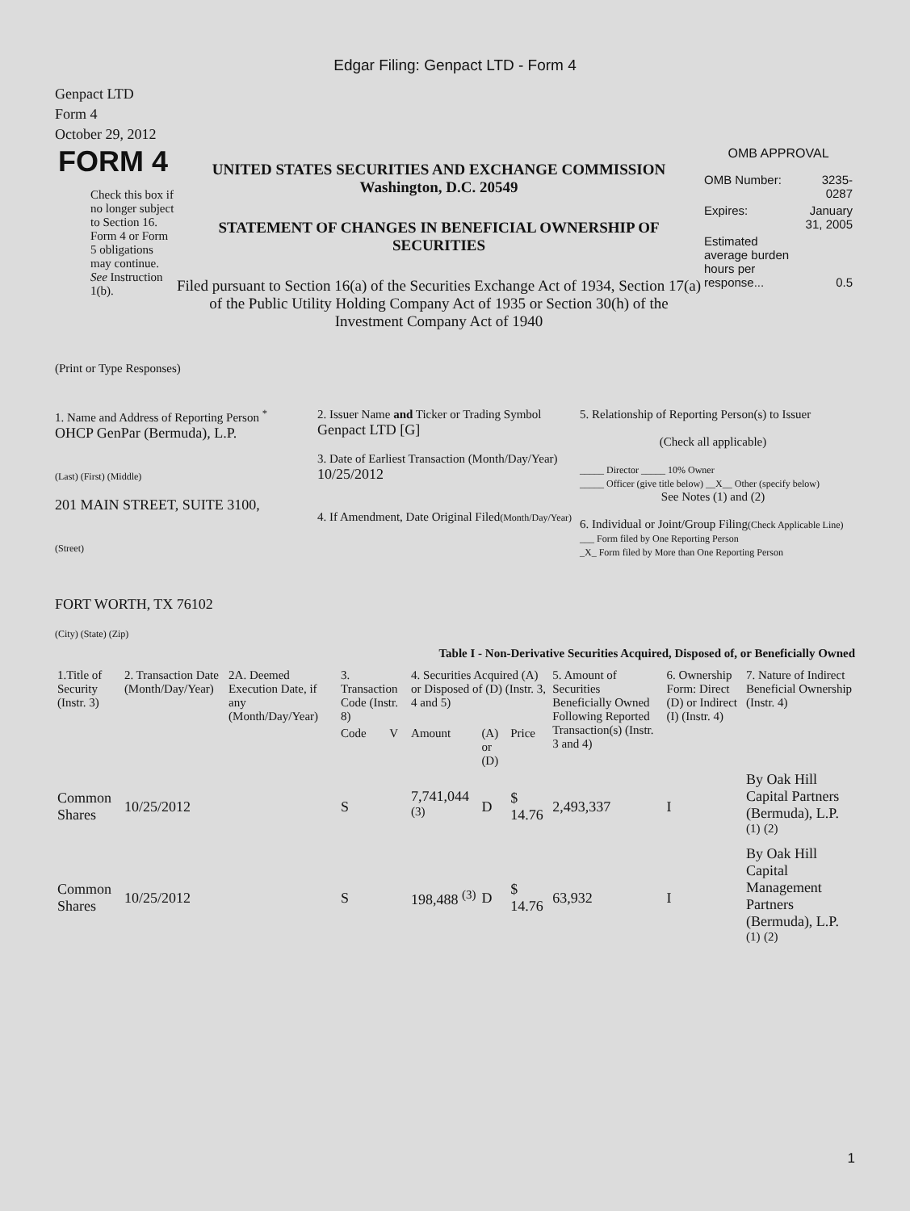Edgar Filing: Genpact LTD - Form 4
Genpact LTD
Form 4
October 29, 2012
FORM 4
Check this box if no longer subject to Section 16. Form 4 or Form 5 obligations may continue. See Instruction 1(b).
UNITED STATES SECURITIES AND EXCHANGE COMMISSION
Washington, D.C. 20549
STATEMENT OF CHANGES IN BENEFICIAL OWNERSHIP OF SECURITIES
Filed pursuant to Section 16(a) of the Securities Exchange Act of 1934, Section 17(a) of the Public Utility Holding Company Act of 1935 or Section 30(h) of the Investment Company Act of 1940
OMB APPROVAL
| OMB Number: | 3235-0287 |
| Expires: | January 31, 2005 |
| Estimated average burden hours per response... | 0.5 |
(Print or Type Responses)
1. Name and Address of Reporting Person <sup>*</sup>
OHCP GenPar (Bermuda), L.P.
(Last) (First) (Middle)
201 MAIN STREET, SUITE 3100,
(Street)
FORT WORTH, TX 76102
(City) (State) (Zip)
2. Issuer Name and Ticker or Trading Symbol
Genpact LTD [G]
3. Date of Earliest Transaction (Month/Day/Year)
10/25/2012
4. If Amendment, Date Original Filed(Month/Day/Year)
5. Relationship of Reporting Person(s) to Issuer
(Check all applicable)
_____ Director _____ 10% Owner
_____ Officer (give title below) __X__ Other (specify below)
See Notes (1) and (2)
6. Individual or Joint/Group Filing(Check Applicable Line)
___ Form filed by One Reporting Person
_X_ Form filed by More than One Reporting Person
Table I - Non-Derivative Securities Acquired, Disposed of, or Beneficially Owned
| 1.Title of Security (Instr. 3) | 2. Transaction Date (Month/Day/Year) | 2A. Deemed Execution Date, if any (Month/Day/Year) | 3. Transaction Code (Instr. 8) | | 4. Securities Acquired (A) or Disposed of (D) (Instr. 3, 4 and 5) | | | 5. Amount of Securities Beneficially Owned Following Reported Transaction(s) (Instr. 3 and 4) | 6. Ownership Form: Direct (D) or Indirect (I) (Instr. 4) | 7. Nature of Indirect Beneficial Ownership (Instr. 4) |
| --- | --- | --- | --- | --- | --- | --- | --- | --- | --- | --- |
| | | | Code | V | Amount | (A) or (D) | Price | | | |
| Common Shares | 10/25/2012 | | S | | 7,741,044 <sup>(3)</sup> | D | $ 14.76 | 2,493,337 | I | By Oak Hill Capital Partners (Bermuda), L.P. <sup>(1)</sup> <sup>(2)</sup> |
| Common Shares | 10/25/2012 | | S | | 198,488 <sup>(3)</sup> | D | $ 14.76 | 63,932 | I | By Oak Hill Capital Management Partners (Bermuda), L.P. <sup>(1)</sup> <sup>(2)</sup> |
1